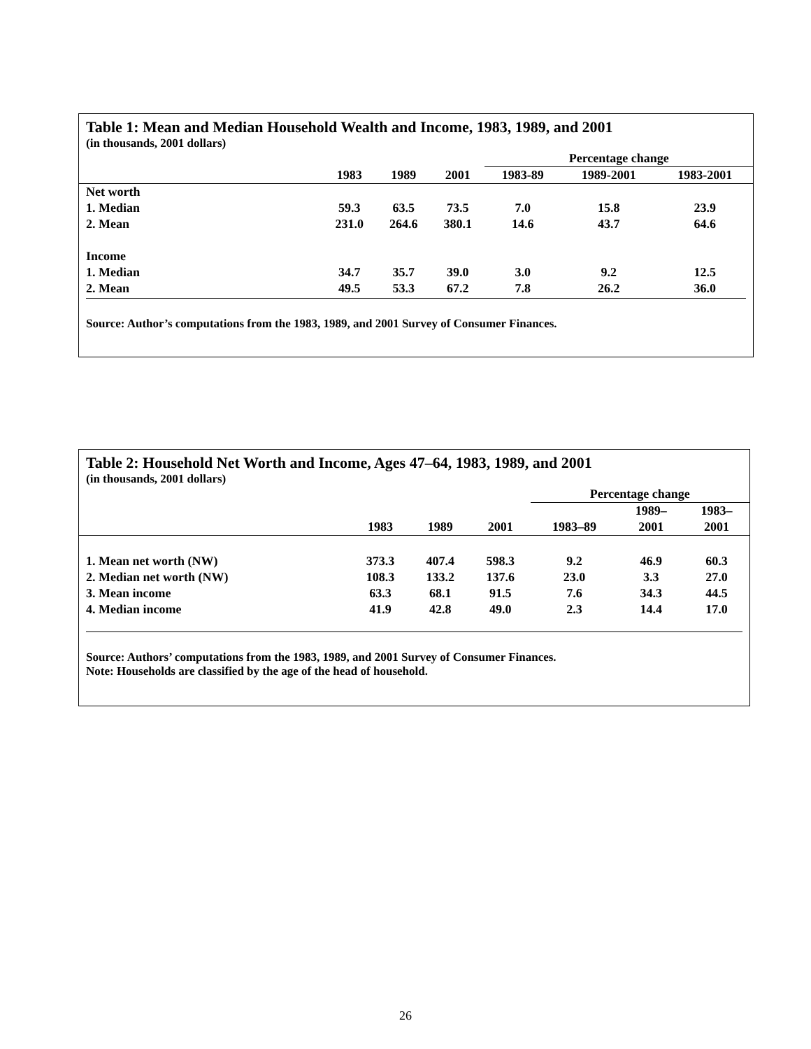Table 1: Mean and Median Household Wealth and Income, 1983, 1989, and 2001
(in thousands, 2001 dollars)
| | | | | Percentage change | | |
| --- | --- | --- | --- | --- | --- | --- |
| | 1983 | 1989 | 2001 | 1983-89 | 1989-2001 | 1983-2001 |
| Net worth | | | | | | |
| 1. Median | 59.3 | 63.5 | 73.5 | 7.0 | 15.8 | 23.9 |
| 2. Mean | 231.0 | 264.6 | 380.1 | 14.6 | 43.7 | 64.6 |
| Income | | | | | | |
| 1. Median | 34.7 | 35.7 | 39.0 | 3.0 | 9.2 | 12.5 |
| 2. Mean | 49.5 | 53.3 | 67.2 | 7.8 | 26.2 | 36.0 |
Source: Author’s computations from the 1983, 1989, and 2001 Survey of Consumer Finances.
Table 2: Household Net Worth and Income, Ages 47–64, 1983, 1989, and 2001
(in thousands, 2001 dollars)
| | | | | Percentage change | | |
| --- | --- | --- | --- | --- | --- | --- |
| | | | | | 1989– | 1983– |
| | 1983 | 1989 | 2001 | 1983–89 | 2001 | 2001 |
| 1. Mean net worth (NW) | 373.3 | 407.4 | 598.3 | 9.2 | 46.9 | 60.3 |
| 2. Median net worth (NW) | 108.3 | 133.2 | 137.6 | 23.0 | 3.3 | 27.0 |
| 3. Mean income | 63.3 | 68.1 | 91.5 | 7.6 | 34.3 | 44.5 |
| 4. Median income | 41.9 | 42.8 | 49.0 | 2.3 | 14.4 | 17.0 |
Source: Authors’ computations from the 1983, 1989, and 2001 Survey of Consumer Finances.
Note: Households are classified by the age of the head of household.
26